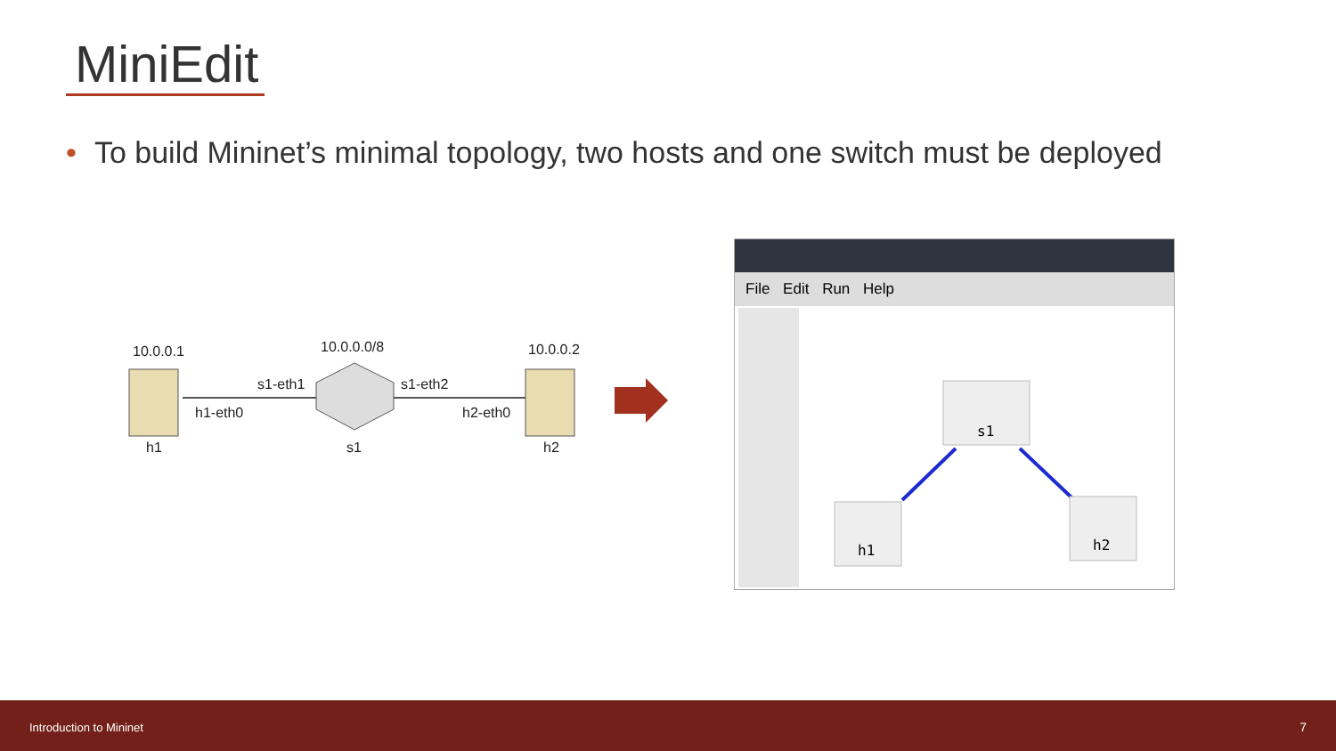MiniEdit
• To build Mininet’s minimal topology, two hosts and one switch must be deployed
10.0.0.1 10.0.0.0/8 10.0.0.2
s1-eth1 s1-eth2
h1-eth0 h2-eth0
h1 s1 h2
File Edit Run Help
s1
h1
h2
Introduction to Mininet 7